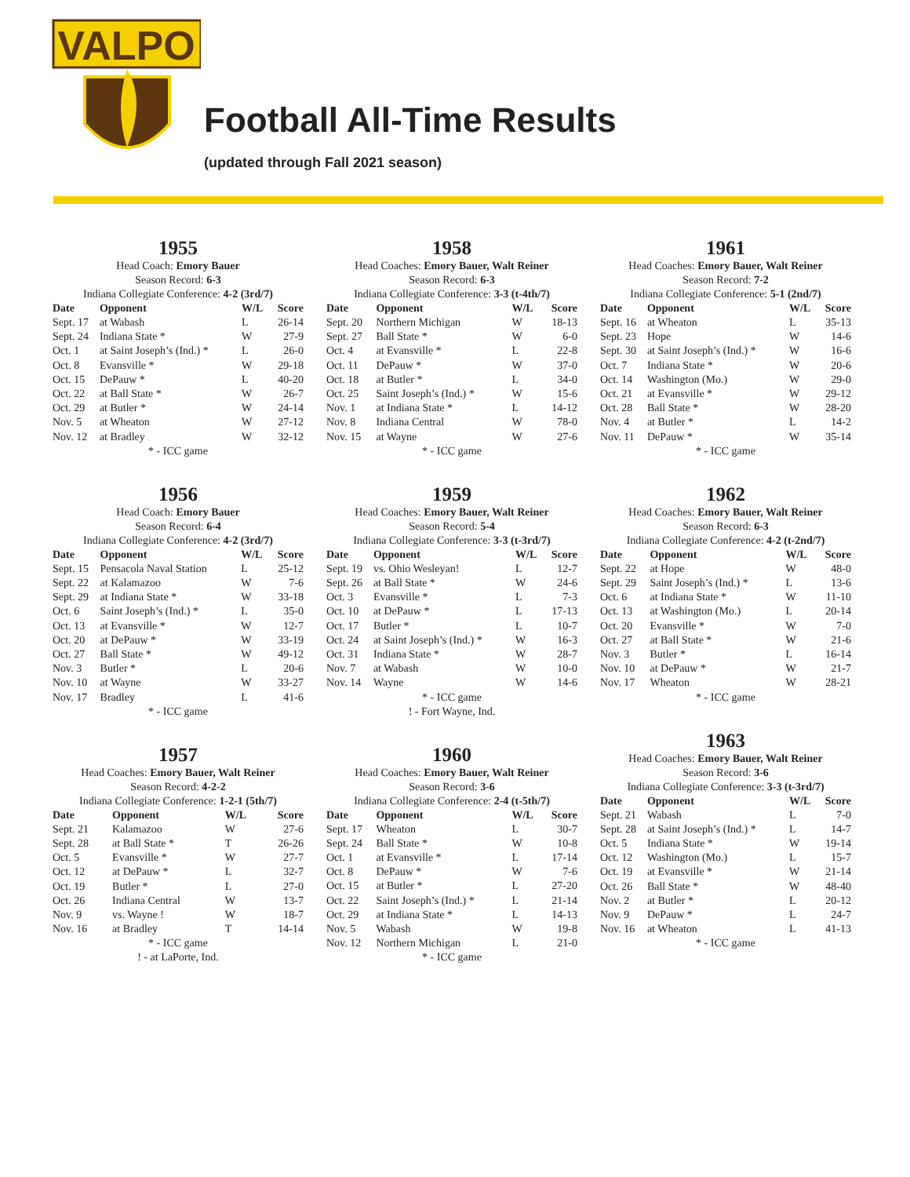VALPO
Football All-Time Results
(updated through Fall 2021 season)
1955
Head Coach: Emory Bauer
Season Record: 6-3
Indiana Collegiate Conference: 4-2 (3rd/7)
| Date | Opponent | W/L | Score |
| --- | --- | --- | --- |
| Sept. 17 | at Wabash | L | 26-14 |
| Sept. 24 | Indiana State * | W | 27-9 |
| Oct. 1 | at Saint Joseph’s (Ind.) * | L | 26-0 |
| Oct. 8 | Evansville * | W | 29-18 |
| Oct. 15 | DePauw * | L | 40-20 |
| Oct. 22 | at Ball State * | W | 26-7 |
| Oct. 29 | at Butler * | W | 24-14 |
| Nov. 5 | at Wheaton | W | 27-12 |
| Nov. 12 | at Bradley | W | 32-12 |
* - ICC game
1956
Head Coach: Emory Bauer
Season Record: 6-4
Indiana Collegiate Conference: 4-2 (3rd/7)
| Date | Opponent | W/L | Score |
| --- | --- | --- | --- |
| Sept. 15 | Pensacola Naval Station | L | 25-12 |
| Sept. 22 | at Kalamazoo | W | 7-6 |
| Sept. 29 | at Indiana State * | W | 33-18 |
| Oct. 6 | Saint Joseph’s (Ind.) * | L | 35-0 |
| Oct. 13 | at Evansville * | W | 12-7 |
| Oct. 20 | at DePauw * | W | 33-19 |
| Oct. 27 | Ball State * | W | 49-12 |
| Nov. 3 | Butler * | L | 20-6 |
| Nov. 10 | at Wayne | W | 33-27 |
| Nov. 17 | Bradley | L | 41-6 |
* - ICC game
1957
Head Coaches: Emory Bauer, Walt Reiner
Season Record: 4-2-2
Indiana Collegiate Conference: 1-2-1 (5th/7)
| Date | Opponent | W/L | Score |
| --- | --- | --- | --- |
| Sept. 21 | Kalamazoo | W | 27-6 |
| Sept. 28 | at Ball State * | T | 26-26 |
| Oct. 5 | Evansville * | W | 27-7 |
| Oct. 12 | at DePauw * | L | 32-7 |
| Oct. 19 | Butler * | L | 27-0 |
| Oct. 26 | Indiana Central | W | 13-7 |
| Nov. 9 | vs. Wayne ! | W | 18-7 |
| Nov. 16 | at Bradley | T | 14-14 |
* - ICC game
! - at LaPorte, Ind.
1958
Head Coaches: Emory Bauer, Walt Reiner
Season Record: 6-3
Indiana Collegiate Conference: 3-3 (t-4th/7)
| Date | Opponent | W/L | Score |
| --- | --- | --- | --- |
| Sept. 20 | Northern Michigan | W | 18-13 |
| Sept. 27 | Ball State * | W | 6-0 |
| Oct. 4 | at Evansville * | L | 22-8 |
| Oct. 11 | DePauw * | W | 37-0 |
| Oct. 18 | at Butler * | L | 34-0 |
| Oct. 25 | Saint Joseph’s (Ind.) * | W | 15-6 |
| Nov. 1 | at Indiana State * | L | 14-12 |
| Nov. 8 | Indiana Central | W | 78-0 |
| Nov. 15 | at Wayne | W | 27-6 |
* - ICC game
1959
Head Coaches: Emory Bauer, Walt Reiner
Season Record: 5-4
Indiana Collegiate Conference: 3-3 (t-3rd/7)
| Date | Opponent | W/L | Score |
| --- | --- | --- | --- |
| Sept. 19 | vs. Ohio Wesleyan! | L | 12-7 |
| Sept. 26 | at Ball State * | W | 24-6 |
| Oct. 3 | Evansville * | L | 7-3 |
| Oct. 10 | at DePauw * | L | 17-13 |
| Oct. 17 | Butler * | L | 10-7 |
| Oct. 24 | at Saint Joseph’s (Ind.) * | W | 16-3 |
| Oct. 31 | Indiana State * | W | 28-7 |
| Nov. 7 | at Wabash | W | 10-0 |
| Nov. 14 | Wayne | W | 14-6 |
* - ICC game
! - Fort Wayne, Ind.
1960
Head Coaches: Emory Bauer, Walt Reiner
Season Record: 3-6
Indiana Collegiate Conference: 2-4 (t-5th/7)
| Date | Opponent | W/L | Score |
| --- | --- | --- | --- |
| Sept. 17 | Wheaton | L | 30-7 |
| Sept. 24 | Ball State * | W | 10-8 |
| Oct. 1 | at Evansville * | L | 17-14 |
| Oct. 8 | DePauw * | W | 7-6 |
| Oct. 15 | at Butler * | L | 27-20 |
| Oct. 22 | Saint Joseph’s (Ind.) * | L | 21-14 |
| Oct. 29 | at Indiana State * | L | 14-13 |
| Nov. 5 | Wabash | W | 19-8 |
| Nov. 12 | Northern Michigan | L | 21-0 |
* - ICC game
1961
Head Coaches: Emory Bauer, Walt Reiner
Season Record: 7-2
Indiana Collegiate Conference: 5-1 (2nd/7)
| Date | Opponent | W/L | Score |
| --- | --- | --- | --- |
| Sept. 16 | at Wheaton | L | 35-13 |
| Sept. 23 | Hope | W | 14-6 |
| Sept. 30 | at Saint Joseph’s (Ind.) * | W | 16-6 |
| Oct. 7 | Indiana State * | W | 20-6 |
| Oct. 14 | Washington (Mo.) | W | 29-0 |
| Oct. 21 | at Evansville * | W | 29-12 |
| Oct. 28 | Ball State * | W | 28-20 |
| Nov. 4 | at Butler * | L | 14-2 |
| Nov. 11 | DePauw * | W | 35-14 |
* - ICC game
1962
Head Coaches: Emory Bauer, Walt Reiner
Season Record: 6-3
Indiana Collegiate Conference: 4-2 (t-2nd/7)
| Date | Opponent | W/L | Score |
| --- | --- | --- | --- |
| Sept. 22 | at Hope | W | 48-0 |
| Sept. 29 | Saint Joseph’s (Ind.) * | L | 13-6 |
| Oct. 6 | at Indiana State * | W | 11-10 |
| Oct. 13 | at Washington (Mo.) | L | 20-14 |
| Oct. 20 | Evansville * | W | 7-0 |
| Oct. 27 | at Ball State * | W | 21-6 |
| Nov. 3 | Butler * | L | 16-14 |
| Nov. 10 | at DePauw * | W | 21-7 |
| Nov. 17 | Wheaton | W | 28-21 |
* - ICC game
1963
Head Coaches: Emory Bauer, Walt Reiner
Season Record: 3-6
Indiana Collegiate Conference: 3-3 (t-3rd/7)
| Date | Opponent | W/L | Score |
| --- | --- | --- | --- |
| Sept. 21 | Wabash | L | 7-0 |
| Sept. 28 | at Saint Joseph’s (Ind.) * | L | 14-7 |
| Oct. 5 | Indiana State * | W | 19-14 |
| Oct. 12 | Washington (Mo.) | L | 15-7 |
| Oct. 19 | at Evansville * | W | 21-14 |
| Oct. 26 | Ball State * | W | 48-40 |
| Nov. 2 | at Butler * | L | 20-12 |
| Nov. 9 | DePauw * | L | 24-7 |
| Nov. 16 | at Wheaton | L | 41-13 |
* - ICC game